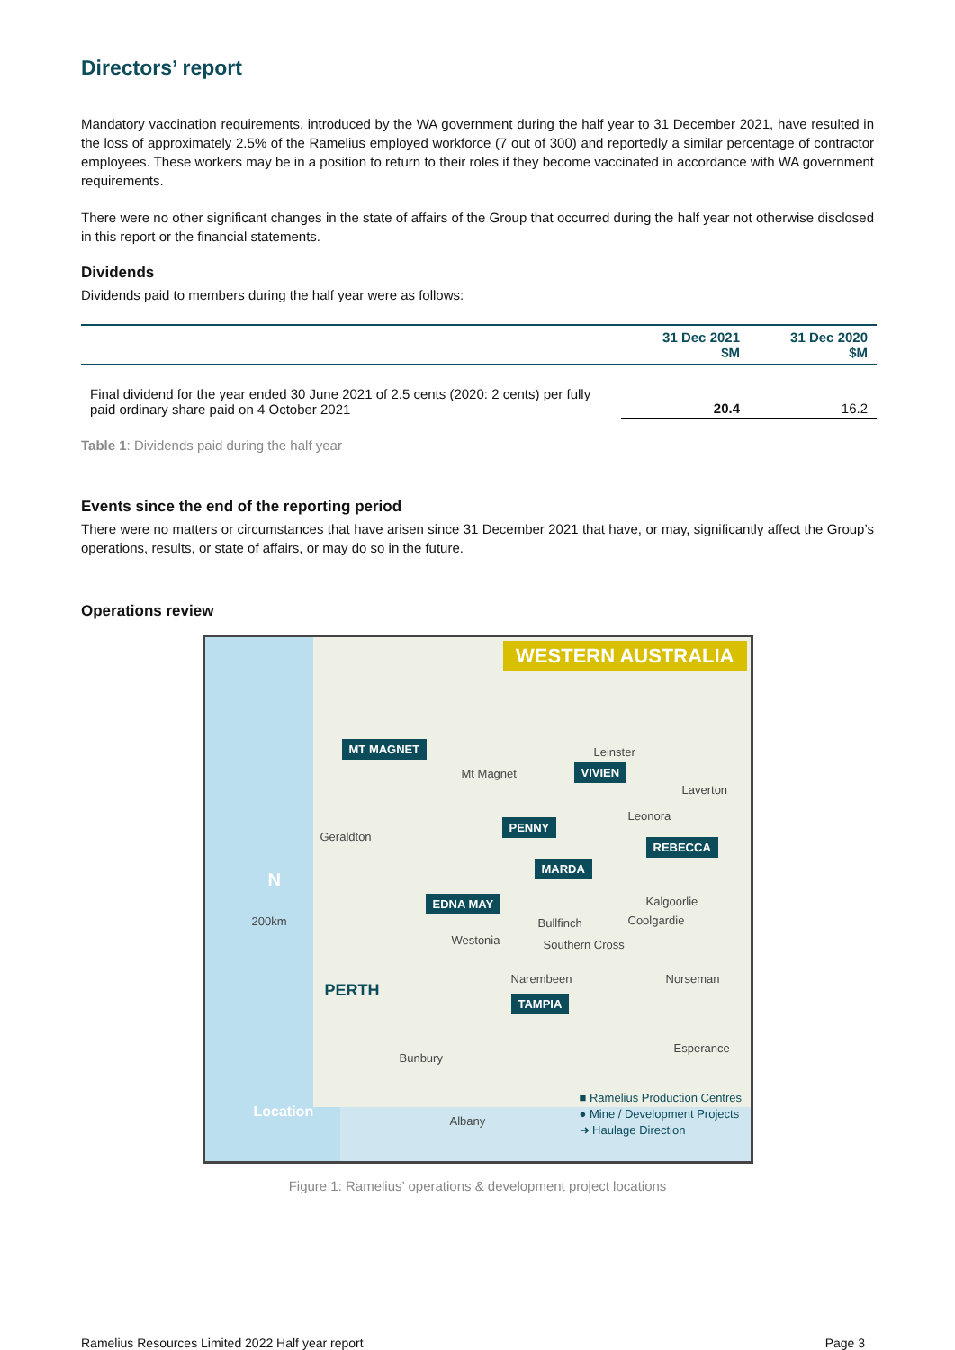Directors’ report
Mandatory vaccination requirements, introduced by the WA government during the half year to 31 December 2021, have resulted in the loss of approximately 2.5% of the Ramelius employed workforce (7 out of 300) and reportedly a similar percentage of contractor employees. These workers may be in a position to return to their roles if they become vaccinated in accordance with WA government requirements.
There were no other significant changes in the state of affairs of the Group that occurred during the half year not otherwise disclosed in this report or the financial statements.
Dividends
Dividends paid to members during the half year were as follows:
| | 31 Dec 2021 $M | 31 Dec 2020 $M |
| --- | --- | --- |
| Final dividend for the year ended 30 June 2021 of 2.5 cents (2020: 2 cents) per fully paid ordinary share paid on 4 October 2021 | 20.4 | 16.2 |
Table 1: Dividends paid during the half year
Events since the end of the reporting period
There were no matters or circumstances that have arisen since 31 December 2021 that have, or may, significantly affect the Group’s operations, results, or state of affairs, or may do so in the future.
Operations review
WESTERN AUSTRALIA
MT MAGNET
VIVIEN
PENNY
REBECCA
MARDA
EDNA MAY
TAMPIA
Leinster
Mt Magnet
Laverton
Leonora
Geraldton
Kalgoorlie
Coolgardie Bullfinch
Westonia Southern Cross
Narembeen Norseman
PERTH
200km
N
Esperance
Bunbury
Location
Albany
■ Ramelius Production Centres
● Mine / Development Projects
➜ Haulage Direction
Figure 1: Ramelius’ operations & development project locations
Ramelius Resources Limited 2022 Half year report Page 3